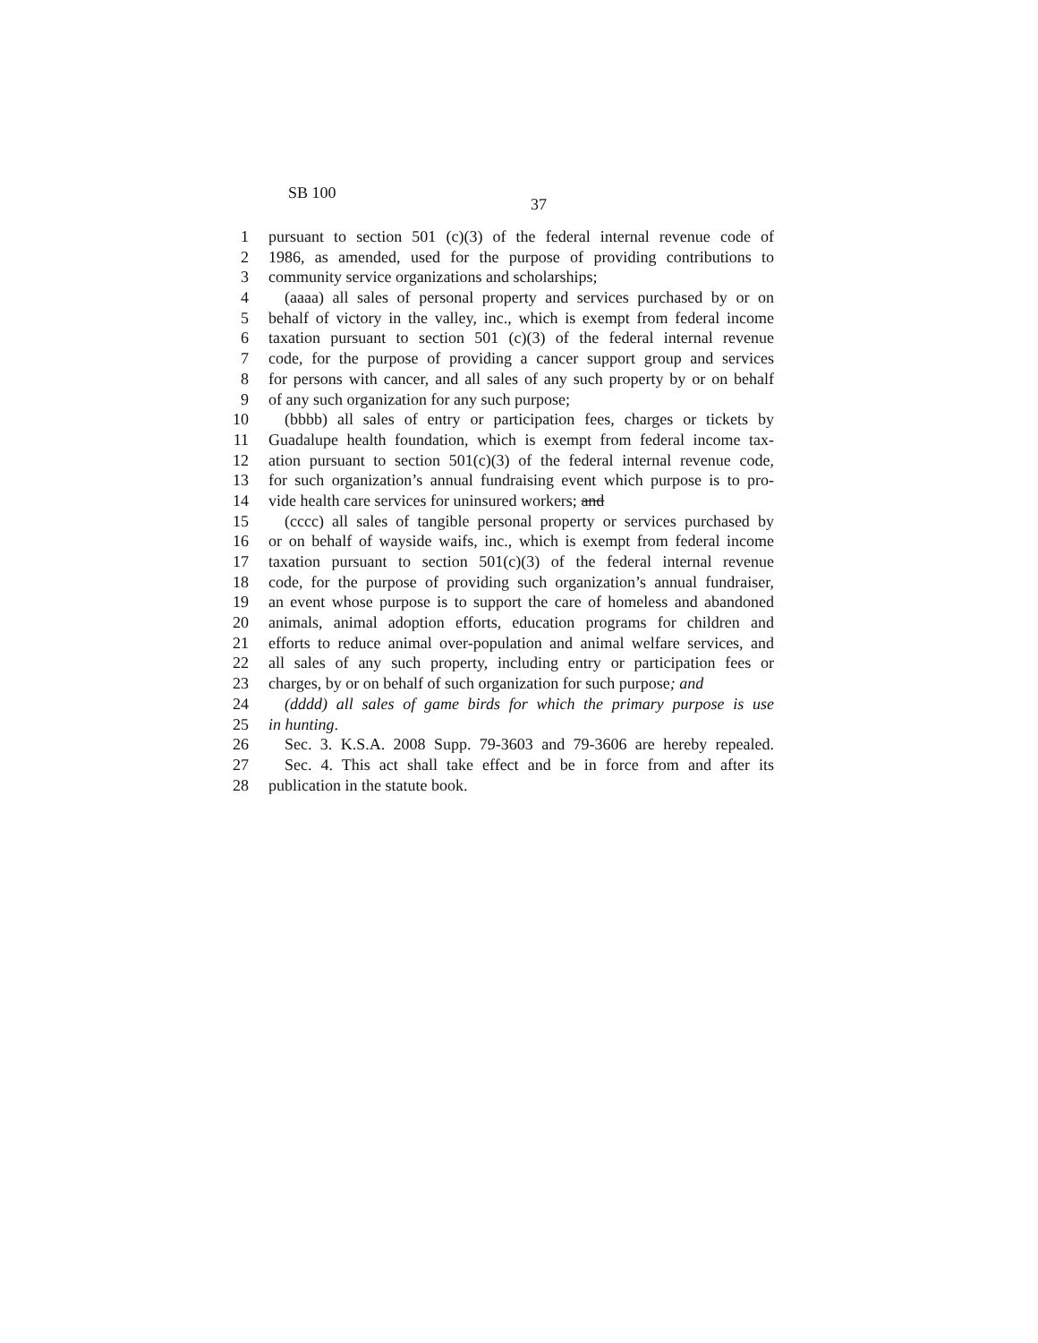SB 100
37
1 pursuant to section 501 (c)(3) of the federal internal revenue code of
2 1986, as amended, used for the purpose of providing contributions to
3 community service organizations and scholarships;
4 (aaaa) all sales of personal property and services purchased by or on
5 behalf of victory in the valley, inc., which is exempt from federal income
6 taxation pursuant to section 501 (c)(3) of the federal internal revenue
7 code, for the purpose of providing a cancer support group and services
8 for persons with cancer, and all sales of any such property by or on behalf
9 of any such organization for any such purpose;
10 (bbbb) all sales of entry or participation fees, charges or tickets by
11 Guadalupe health foundation, which is exempt from federal income tax-
12 ation pursuant to section 501(c)(3) of the federal internal revenue code,
13 for such organization’s annual fundraising event which purpose is to pro-
14 vide health care services for uninsured workers; and
15 (cccc) all sales of tangible personal property or services purchased by
16 or on behalf of wayside waifs, inc., which is exempt from federal income
17 taxation pursuant to section 501(c)(3) of the federal internal revenue
18 code, for the purpose of providing such organization’s annual fundraiser,
19 an event whose purpose is to support the care of homeless and abandoned
20 animals, animal adoption efforts, education programs for children and
21 efforts to reduce animal over-population and animal welfare services, and
22 all sales of any such property, including entry or participation fees or
23 charges, by or on behalf of such organization for such purpose; and
24 (dddd) all sales of game birds for which the primary purpose is use
25 in hunting.
26 Sec. 3. K.S.A. 2008 Supp. 79-3603 and 79-3606 are hereby repealed.
27 Sec. 4. This act shall take effect and be in force from and after its
28 publication in the statute book.